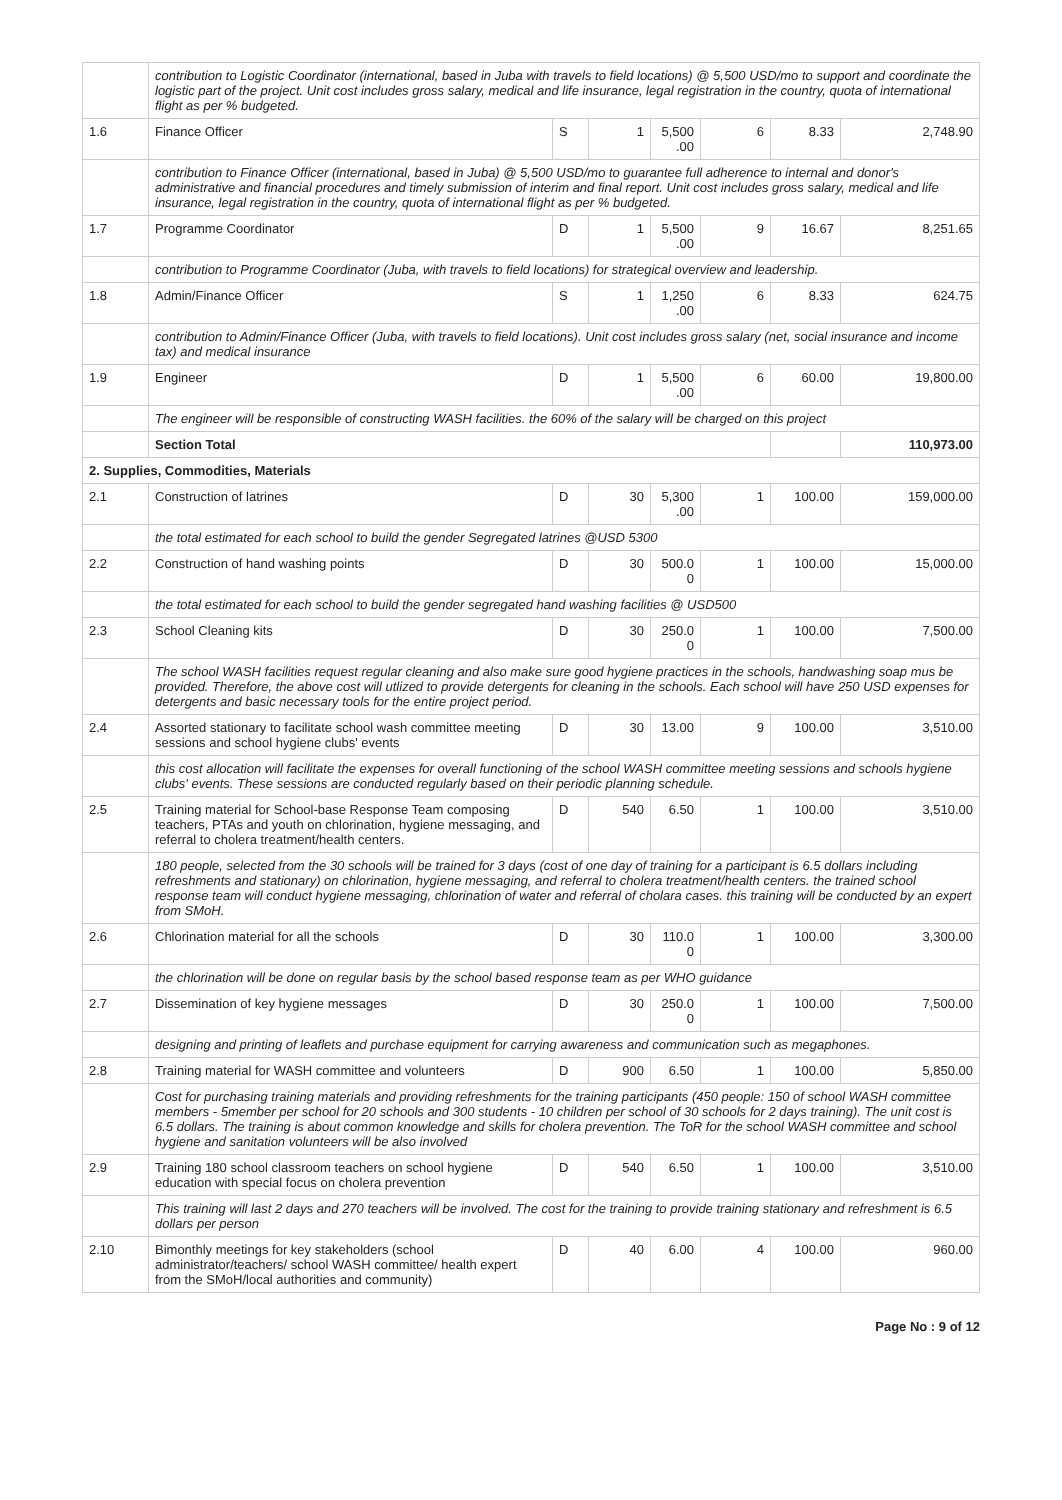| | contribution to Logistic Coordinator (international, based in Juba with travels to field locations) @ 5,500 USD/mo to support and coordinate the logistic part of the project. Unit cost includes gross salary, medical and life insurance, legal registration in the country, quota of international flight as per % budgeted. | | | | | | |
| 1.6 | Finance Officer | S | 1 | 5,500 .00 | 6 | 8.33 | 2,748.90 |
| | contribution to Finance Officer (international, based in Juba) @ 5,500 USD/mo to guarantee full adherence to internal and donor's administrative and financial procedures and timely submission of interim and final report. Unit cost includes gross salary, medical and life insurance, legal registration in the country, quota of international flight as per % budgeted. | | | | | | |
| 1.7 | Programme Coordinator | D | 1 | 5,500 .00 | 9 | 16.67 | 8,251.65 |
| | contribution to Programme Coordinator (Juba, with travels to field locations) for strategical overview and leadership. | | | | | | |
| 1.8 | Admin/Finance Officer | S | 1 | 1,250 .00 | 6 | 8.33 | 624.75 |
| | contribution to Admin/Finance Officer (Juba, with travels to field locations). Unit cost includes gross salary (net, social insurance and income tax) and medical insurance | | | | | | |
| 1.9 | Engineer | D | 1 | 5,500 .00 | 6 | 60.00 | 19,800.00 |
| | The engineer will be responsible of constructing WASH facilities. the 60% of the salary will be charged on this project | | | | | | |
| | Section Total | | | | | | 110,973.00 |
| 2. Supplies, Commodities, Materials | | | | | | | |
| 2.1 | Construction of latrines | D | 30 | 5,300 .00 | 1 | 100.00 | 159,000.00 |
| | the total estimated for each school to build the gender Segregated latrines @USD 5300 | | | | | | |
| 2.2 | Construction of hand washing points | D | 30 | 500.0 0 | 1 | 100.00 | 15,000.00 |
| | the total estimated for each school to build the gender segregated hand washing facilities @ USD500 | | | | | | |
| 2.3 | School Cleaning kits | D | 30 | 250.0 0 | 1 | 100.00 | 7,500.00 |
| | The school WASH facilities request regular cleaning and also make sure good hygiene practices in the schools, handwashing soap mus be provided. Therefore, the above cost will utlized to provide detergents for cleaning in the schools. Each school will have 250 USD expenses for detergents and basic necessary tools for the entire project period. | | | | | | |
| 2.4 | Assorted stationary to facilitate school wash committee meeting sessions and school hygiene clubs' events | D | 30 | 13.00 | 9 | 100.00 | 3,510.00 |
| | this cost allocation will facilitate the expenses for overall functioning of the school WASH committee meeting sessions and schools hygiene clubs' events. These sessions are conducted regularly based on their periodic planning schedule. | | | | | | |
| 2.5 | Training material for School-base Response Team composing teachers, PTAs and youth on chlorination, hygiene messaging, and referral to cholera treatment/health centers. | D | 540 | 6.50 | 1 | 100.00 | 3,510.00 |
| | 180 people, selected from the 30 schools will be trained for 3 days (cost of one day of training for a participant is 6.5 dollars including refreshments and stationary) on chlorination, hygiene messaging, and referral to cholera treatment/health centers. the trained school response team will conduct hygiene messaging, chlorination of water and referral of cholara cases. this training will be conducted by an expert from SMoH. | | | | | | |
| 2.6 | Chlorination material for all the schools | D | 30 | 110.0 0 | 1 | 100.00 | 3,300.00 |
| | the chlorination will be done on regular basis by the school based response team as per WHO guidance | | | | | | |
| 2.7 | Dissemination of key hygiene messages | D | 30 | 250.0 0 | 1 | 100.00 | 7,500.00 |
| | designing and printing of leaflets and purchase equipment for carrying awareness and communication such as megaphones. | | | | | | |
| 2.8 | Training material for WASH committee and volunteers | D | 900 | 6.50 | 1 | 100.00 | 5,850.00 |
| | Cost for purchasing training materials and providing refreshments for the training participants (450 people: 150 of school WASH committee members - 5member per school for 20 schools and 300 students - 10 children per school of 30 schools for 2 days training). The unit cost is 6.5 dollars. The training is about common knowledge and skills for cholera prevention. The ToR for the school WASH committee and school hygiene and sanitation volunteers will be also involved | | | | | | |
| 2.9 | Training 180 school classroom teachers on school hygiene education with special focus on cholera prevention | D | 540 | 6.50 | 1 | 100.00 | 3,510.00 |
| | This training will last 2 days and 270 teachers will be involved. The cost for the training to provide training stationary and refreshment is 6.5 dollars per person | | | | | | |
| 2.10 | Bimonthly meetings for key stakeholders (school administrator/teachers/ school WASH committee/ health expert from the SMoH/local authorities and community) | D | 40 | 6.00 | 4 | 100.00 | 960.00 |
Page No : 9 of 12